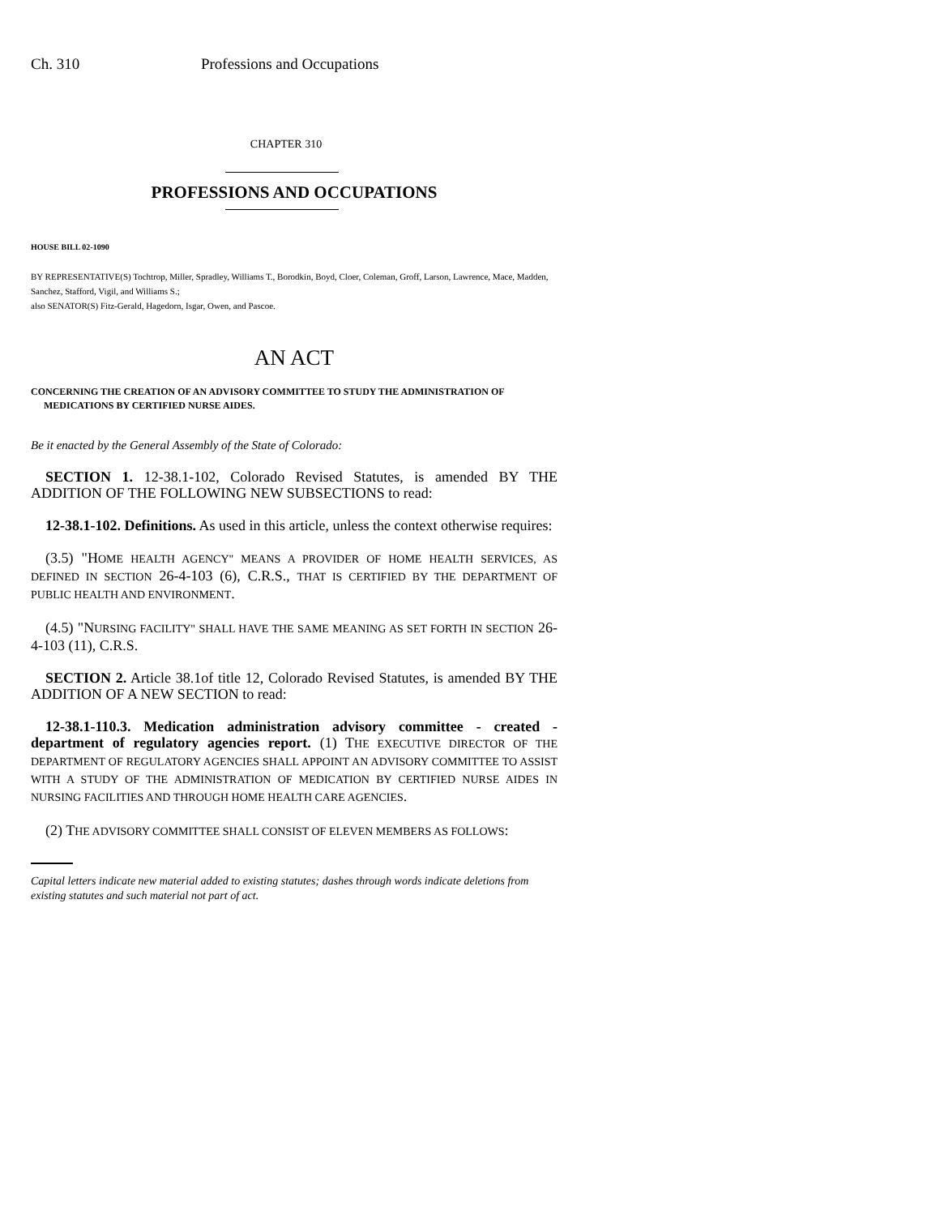Ch. 310 Professions and Occupations
CHAPTER 310
PROFESSIONS AND OCCUPATIONS
HOUSE BILL 02-1090
BY REPRESENTATIVE(S) Tochtrop, Miller, Spradley, Williams T., Borodkin, Boyd, Cloer, Coleman, Groff, Larson, Lawrence, Mace, Madden, Sanchez, Stafford, Vigil, and Williams S.;
also SENATOR(S) Fitz-Gerald, Hagedorn, Isgar, Owen, and Pascoe.
AN ACT
CONCERNING THE CREATION OF AN ADVISORY COMMITTEE TO STUDY THE ADMINISTRATION OF MEDICATIONS BY CERTIFIED NURSE AIDES.
Be it enacted by the General Assembly of the State of Colorado:
SECTION 1. 12-38.1-102, Colorado Revised Statutes, is amended BY THE ADDITION OF THE FOLLOWING NEW SUBSECTIONS to read:
12-38.1-102. Definitions. As used in this article, unless the context otherwise requires:
(3.5) "HOME HEALTH AGENCY" MEANS A PROVIDER OF HOME HEALTH SERVICES, AS DEFINED IN SECTION 26-4-103 (6), C.R.S., THAT IS CERTIFIED BY THE DEPARTMENT OF PUBLIC HEALTH AND ENVIRONMENT.
(4.5) "NURSING FACILITY" SHALL HAVE THE SAME MEANING AS SET FORTH IN SECTION 26-4-103 (11), C.R.S.
SECTION 2. Article 38.1of title 12, Colorado Revised Statutes, is amended BY THE ADDITION OF A NEW SECTION to read:
12-38.1-110.3. Medication administration advisory committee - created - department of regulatory agencies report. (1) THE EXECUTIVE DIRECTOR OF THE DEPARTMENT OF REGULATORY AGENCIES SHALL APPOINT AN ADVISORY COMMITTEE TO ASSIST WITH A STUDY OF THE ADMINISTRATION OF MEDICATION BY CERTIFIED NURSE AIDES IN NURSING FACILITIES AND THROUGH HOME HEALTH CARE AGENCIES.
(2) THE ADVISORY COMMITTEE SHALL CONSIST OF ELEVEN MEMBERS AS FOLLOWS:
Capital letters indicate new material added to existing statutes; dashes through words indicate deletions from existing statutes and such material not part of act.